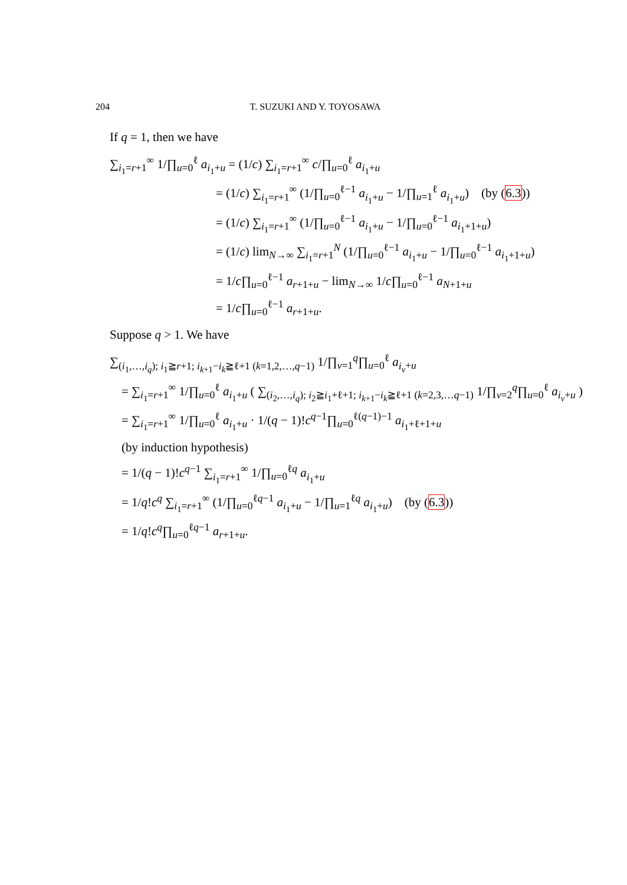204 T. SUZUKI AND Y. TOYOSAWA
If q = 1, then we have
∑<sub>i<sub>1</sub>=r+1</sub><sup>∞</sup> 1/∏<sub>u=0</sub><sup>ℓ</sup> a<sub>i<sub>1</sub>+u</sub> = (1/c) ∑<sub>i<sub>1</sub>=r+1</sub><sup>∞</sup> c/∏<sub>u=0</sub><sup>ℓ</sup> a<sub>i<sub>1</sub>+u</sub>
= (1/c) ∑<sub>i<sub>1</sub>=r+1</sub><sup>∞</sup> (1/∏<sub>u=0</sub><sup>ℓ−1</sup> a<sub>i<sub>1</sub>+u</sub> − 1/∏<sub>u=1</sub><sup>ℓ</sup> a<sub>i<sub>1</sub>+u</sub>) (by (6.3))
= (1/c) ∑<sub>i<sub>1</sub>=r+1</sub><sup>∞</sup> (1/∏<sub>u=0</sub><sup>ℓ−1</sup> a<sub>i<sub>1</sub>+u</sub> − 1/∏<sub>u=0</sub><sup>ℓ−1</sup> a<sub>i<sub>1</sub>+1+u</sub>)
= (1/c) lim<sub>N→∞</sub> ∑<sub>i<sub>1</sub>=r+1</sub><sup>N</sup> (1/∏<sub>u=0</sub><sup>ℓ−1</sup> a<sub>i<sub>1</sub>+u</sub> − 1/∏<sub>u=0</sub><sup>ℓ−1</sup> a<sub>i<sub>1</sub>+1+u</sub>)
= 1/c∏<sub>u=0</sub><sup>ℓ−1</sup> a<sub>r+1+u</sub> − lim<sub>N→∞</sub> 1/c∏<sub>u=0</sub><sup>ℓ−1</sup> a<sub>N+1+u</sub>
= 1/c∏<sub>u=0</sub><sup>ℓ−1</sup> a<sub>r+1+u</sub>.
Suppose q > 1. We have
∑<sub>(i<sub>1</sub>,…,i<sub>q</sub>); i<sub>1</sub>≧r+1; i<sub>k+1</sub>−i<sub>k</sub>≧ℓ+1 (k=1,2,…,q−1)</sub> 1/∏<sub>v=1</sub><sup>q</sup>∏<sub>u=0</sub><sup>ℓ</sup> a<sub>i<sub>v</sub>+u</sub>
= ∑<sub>i<sub>1</sub>=r+1</sub><sup>∞</sup> 1/∏<sub>u=0</sub><sup>ℓ</sup> a<sub>i<sub>1</sub>+u</sub> ( ∑<sub>(i<sub>2</sub>,…,i<sub>q</sub>); i<sub>2</sub>≧i<sub>1</sub>+ℓ+1; i<sub>k+1</sub>−i<sub>k</sub>≧ℓ+1 (k=2,3,…q−1)</sub> 1/∏<sub>v=2</sub><sup>q</sup>∏<sub>u=0</sub><sup>ℓ</sup> a<sub>i<sub>v</sub>+u</sub> )
= ∑<sub>i<sub>1</sub>=r+1</sub><sup>∞</sup> 1/∏<sub>u=0</sub><sup>ℓ</sup> a<sub>i<sub>1</sub>+u</sub> · 1/(q − 1)!c<sup>q−1</sup>∏<sub>u=0</sub><sup>ℓ(q−1)−1</sup> a<sub>i<sub>1</sub>+ℓ+1+u</sub>
(by induction hypothesis)
= 1/(q − 1)!c<sup>q−1</sup> ∑<sub>i<sub>1</sub>=r+1</sub><sup>∞</sup> 1/∏<sub>u=0</sub><sup>ℓq</sup> a<sub>i<sub>1</sub>+u</sub>
= 1/q!c<sup>q</sup> ∑<sub>i<sub>1</sub>=r+1</sub><sup>∞</sup> (1/∏<sub>u=0</sub><sup>ℓq−1</sup> a<sub>i<sub>1</sub>+u</sub> − 1/∏<sub>u=1</sub><sup>ℓq</sup> a<sub>i<sub>1</sub>+u</sub>) (by (6.3))
= 1/q!c<sup>q</sup>∏<sub>u=0</sub><sup>ℓq−1</sup> a<sub>r+1+u</sub>.